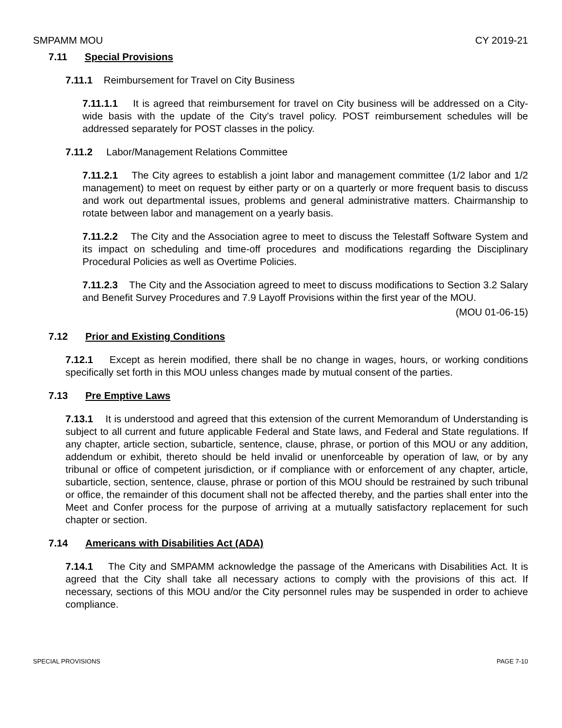SMPAMM MOU CY 2019-21
7.11 Special Provisions
7.11.1 Reimbursement for Travel on City Business
7.11.1.1 It is agreed that reimbursement for travel on City business will be addressed on a City-wide basis with the update of the City's travel policy. POST reimbursement schedules will be addressed separately for POST classes in the policy.
7.11.2 Labor/Management Relations Committee
7.11.2.1 The City agrees to establish a joint labor and management committee (1/2 labor and 1/2 management) to meet on request by either party or on a quarterly or more frequent basis to discuss and work out departmental issues, problems and general administrative matters. Chairmanship to rotate between labor and management on a yearly basis.
7.11.2.2 The City and the Association agree to meet to discuss the Telestaff Software System and its impact on scheduling and time-off procedures and modifications regarding the Disciplinary Procedural Policies as well as Overtime Policies.
7.11.2.3 The City and the Association agreed to meet to discuss modifications to Section 3.2 Salary and Benefit Survey Procedures and 7.9 Layoff Provisions within the first year of the MOU.
(MOU 01-06-15)
7.12 Prior and Existing Conditions
7.12.1 Except as herein modified, there shall be no change in wages, hours, or working conditions specifically set forth in this MOU unless changes made by mutual consent of the parties.
7.13 Pre Emptive Laws
7.13.1 It is understood and agreed that this extension of the current Memorandum of Understanding is subject to all current and future applicable Federal and State laws, and Federal and State regulations. If any chapter, article section, subarticle, sentence, clause, phrase, or portion of this MOU or any addition, addendum or exhibit, thereto should be held invalid or unenforceable by operation of law, or by any tribunal or office of competent jurisdiction, or if compliance with or enforcement of any chapter, article, subarticle, section, sentence, clause, phrase or portion of this MOU should be restrained by such tribunal or office, the remainder of this document shall not be affected thereby, and the parties shall enter into the Meet and Confer process for the purpose of arriving at a mutually satisfactory replacement for such chapter or section.
7.14 Americans with Disabilities Act (ADA)
7.14.1 The City and SMPAMM acknowledge the passage of the Americans with Disabilities Act. It is agreed that the City shall take all necessary actions to comply with the provisions of this act. If necessary, sections of this MOU and/or the City personnel rules may be suspended in order to achieve compliance.
SPECIAL PROVISIONS PAGE 7-10